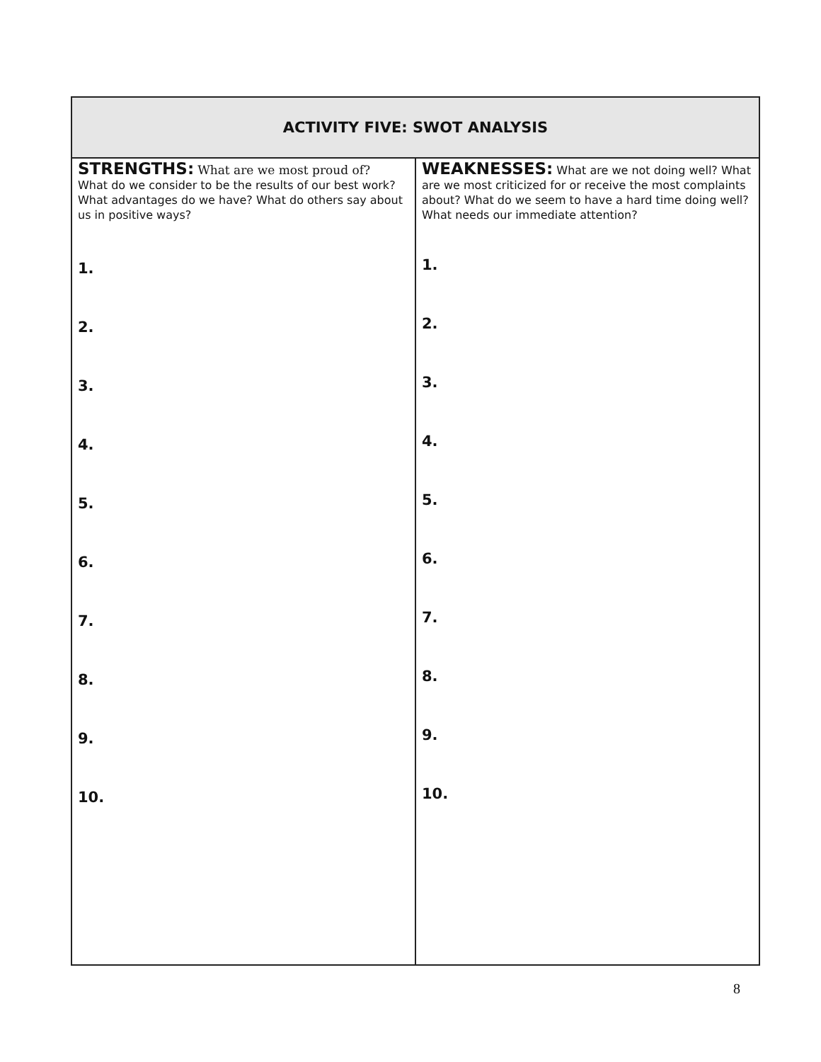| ACTIVITY FIVE: SWOT ANALYSIS | |
| --- | --- |
| STRENGTHS: What are we most proud of? What do we consider to be the results of our best work? What advantages do we have? What do others say about us in positive ways? 1. 2. 3. 4. 5. 6. 7. 8. 9. 10. | WEAKNESSES: What are we not doing well? What are we most criticized for or receive the most complaints about? What do we seem to have a hard time doing well? What needs our immediate attention? 1. 2. 3. 4. 5. 6. 7. 8. 9. 10. |
8